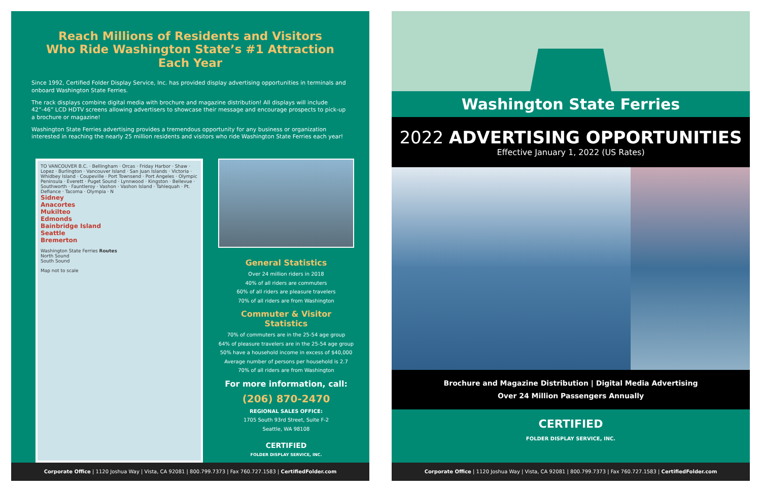Reach Millions of Residents and Visitors
Who Ride Washington State’s #1 Attraction Each Year
Since 1992, Certified Folder Display Service, Inc. has provided display advertising opportunities in terminals and onboard Washington State Ferries.
The rack displays combine digital media with brochure and magazine distribution! All displays will include 42”-46” LCD HDTV screens allowing advertisers to showcase their message and encourage prospects to pick-up a brochure or magazine!
Washington State Ferries advertising provides a tremendous opportunity for any business or organization interested in reaching the nearly 25 million residents and visitors who ride Washington State Ferries each year!
TO VANCOUVER B.C. · Bellingham · Orcas · Friday Harbor · Shaw · Lopez · Burlington · Vancouver Island · San Juan Islands · Victoria · Whidbey Island · Coupeville · Port Townsend · Port Angeles · Olympic Peninsula · Everett · Puget Sound · Lynnwood · Kingston · Bellevue · Southworth · Fauntleroy · Vashon · Vashon Island · Tahlequah · Pt. Defiance · Tacoma · Olympia · N
Sidney
Anacortes
Mukilteo
Edmonds
Bainbridge Island
Seattle
Bremerton
Washington State Ferries Routes
North Sound
South Sound
Map not to scale
General Statistics
Over 24 million riders in 2018
40% of all riders are commuters
60% of all riders are pleasure travelers
70% of all riders are from Washington
Commuter & Visitor Statistics
70% of commuters are in the 25-54 age group
64% of pleasure travelers are in the 25-54 age group
50% have a household income in excess of $40,000
Average number of persons per household is 2.7
70% of all riders are from Washington
For more information, call:
(206) 870-2470
REGIONAL SALES OFFICE:
1705 South 93rd Street, Suite F-2
Seattle, WA 98108
CERTIFIED
FOLDER DISPLAY SERVICE, INC.
Corporate Office | 1120 Joshua Way | Vista, CA 92081 | 800.799.7373 | Fax 760.727.1583 | CertifiedFolder.com
Washington State Ferries
2022 ADVERTISING OPPORTUNITIES
Effective January 1, 2022 (US Rates)
Brochure and Magazine Distribution | Digital Media Advertising
Over 24 Million Passengers Annually
CERTIFIED
FOLDER DISPLAY SERVICE, INC.
Corporate Office | 1120 Joshua Way | Vista, CA 92081 | 800.799.7373 | Fax 760.727.1583 | CertifiedFolder.com